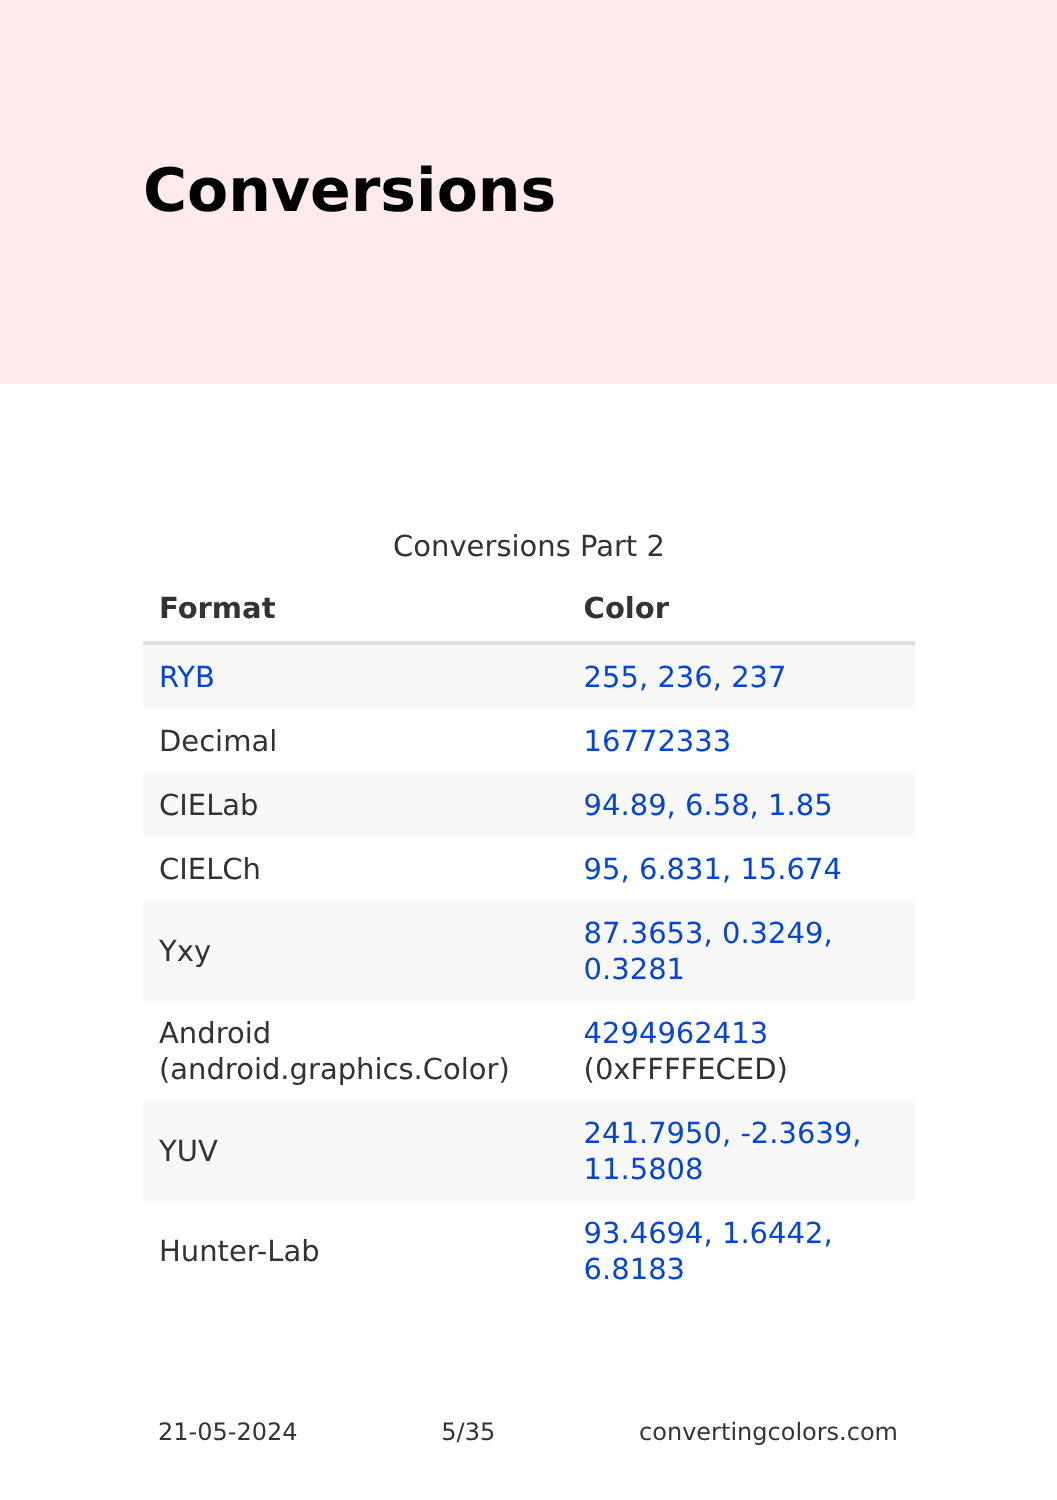Conversions
Conversions Part 2
| Format | Color |
| --- | --- |
| RYB | 255, 236, 237 |
| Decimal | 16772333 |
| CIELab | 94.89, 6.58, 1.85 |
| CIELCh | 95, 6.831, 15.674 |
| Yxy | 87.3653, 0.3249, 0.3281 |
| Android (android.graphics.Color) | 4294962413 (0xFFFFECED) |
| YUV | 241.7950, -2.3639, 11.5808 |
| Hunter-Lab | 93.4694, 1.6442, 6.8183 |
21-05-2024 5/35 convertingcolors.com